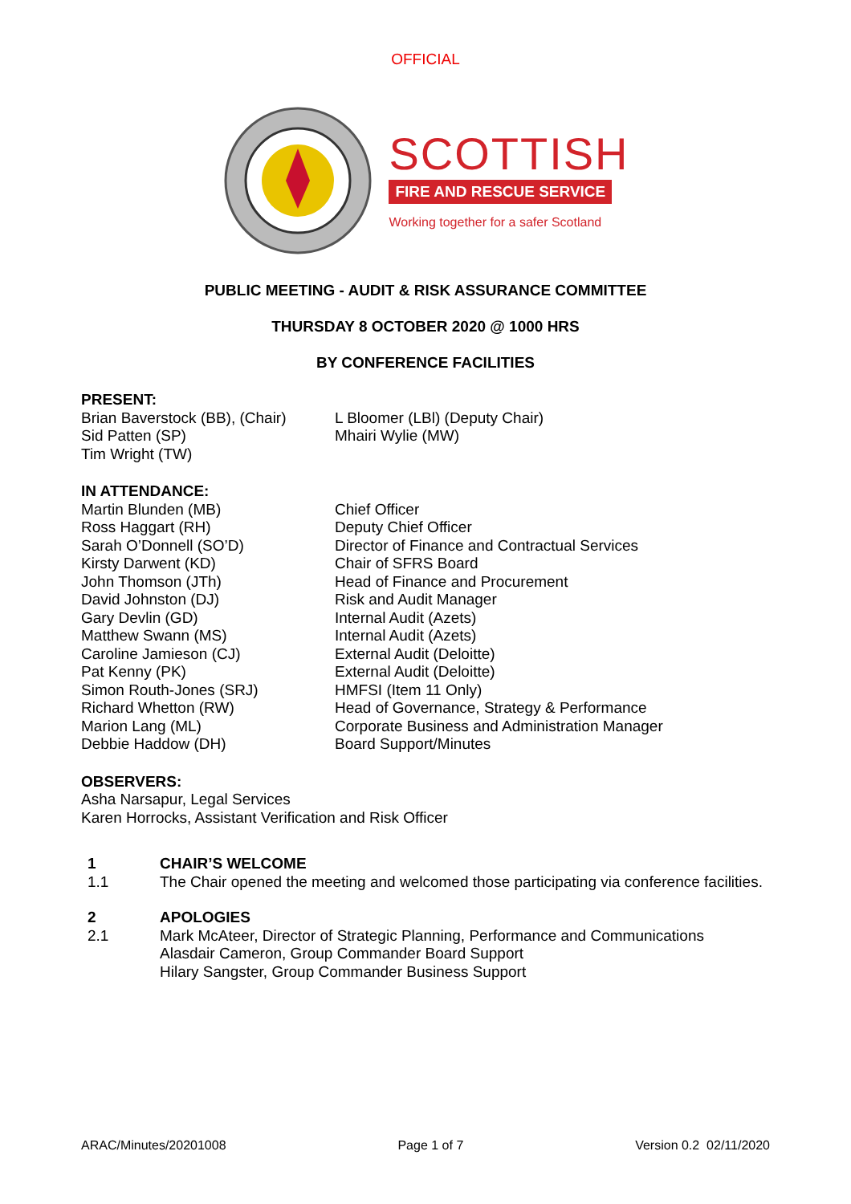OFFICIAL
SCOTTISH
FIRE AND RESCUE SERVICE
Working together for a safer Scotland
PUBLIC MEETING - AUDIT & RISK ASSURANCE COMMITTEE
THURSDAY 8 OCTOBER 2020 @ 1000 HRS
BY CONFERENCE FACILITIES
PRESENT:
Brian Baverstock (BB), (Chair) L Bloomer (LBl) (Deputy Chair)
Sid Patten (SP) Mhairi Wylie (MW)
Tim Wright (TW)
IN ATTENDANCE:
Martin Blunden (MB) Chief Officer
Ross Haggart (RH) Deputy Chief Officer
Sarah O’Donnell (SO’D) Director of Finance and Contractual Services
Kirsty Darwent (KD) Chair of SFRS Board
John Thomson (JTh) Head of Finance and Procurement
David Johnston (DJ) Risk and Audit Manager
Gary Devlin (GD) Internal Audit (Azets)
Matthew Swann (MS) Internal Audit (Azets)
Caroline Jamieson (CJ) External Audit (Deloitte)
Pat Kenny (PK) External Audit (Deloitte)
Simon Routh-Jones (SRJ) HMFSI (Item 11 Only)
Richard Whetton (RW) Head of Governance, Strategy & Performance
Marion Lang (ML) Corporate Business and Administration Manager
Debbie Haddow (DH) Board Support/Minutes
OBSERVERS:
Asha Narsapur, Legal Services
Karen Horrocks, Assistant Verification and Risk Officer
1 CHAIR’S WELCOME
1.1 The Chair opened the meeting and welcomed those participating via conference facilities.
2 APOLOGIES
2.1 Mark McAteer, Director of Strategic Planning, Performance and Communications
Alasdair Cameron, Group Commander Board Support
Hilary Sangster, Group Commander Business Support
ARAC/Minutes/20201008 Page 1 of 7 Version 0.2 02/11/2020